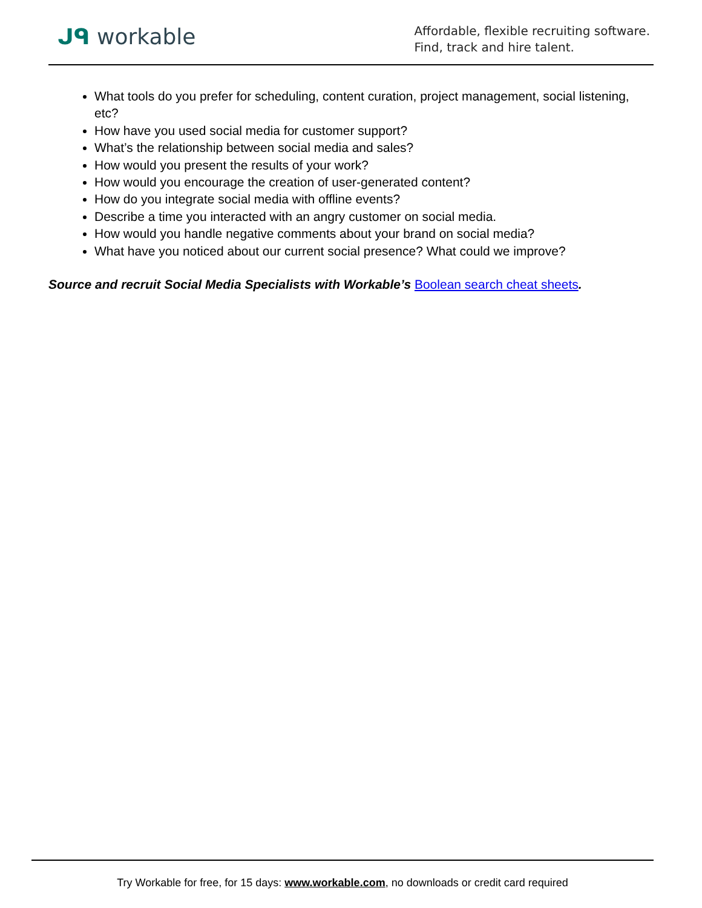ᒍᑫ workable
Affordable, flexible recruiting software.
Find, track and hire talent.
What tools do you prefer for scheduling, content curation, project management, social listening, etc?
How have you used social media for customer support?
What’s the relationship between social media and sales?
How would you present the results of your work?
How would you encourage the creation of user-generated content?
How do you integrate social media with offline events?
Describe a time you interacted with an angry customer on social media.
How would you handle negative comments about your brand on social media?
What have you noticed about our current social presence? What could we improve?
Source and recruit Social Media Specialists with Workable’s Boolean search cheat sheets.
Try Workable for free, for 15 days: www.workable.com, no downloads or credit card required